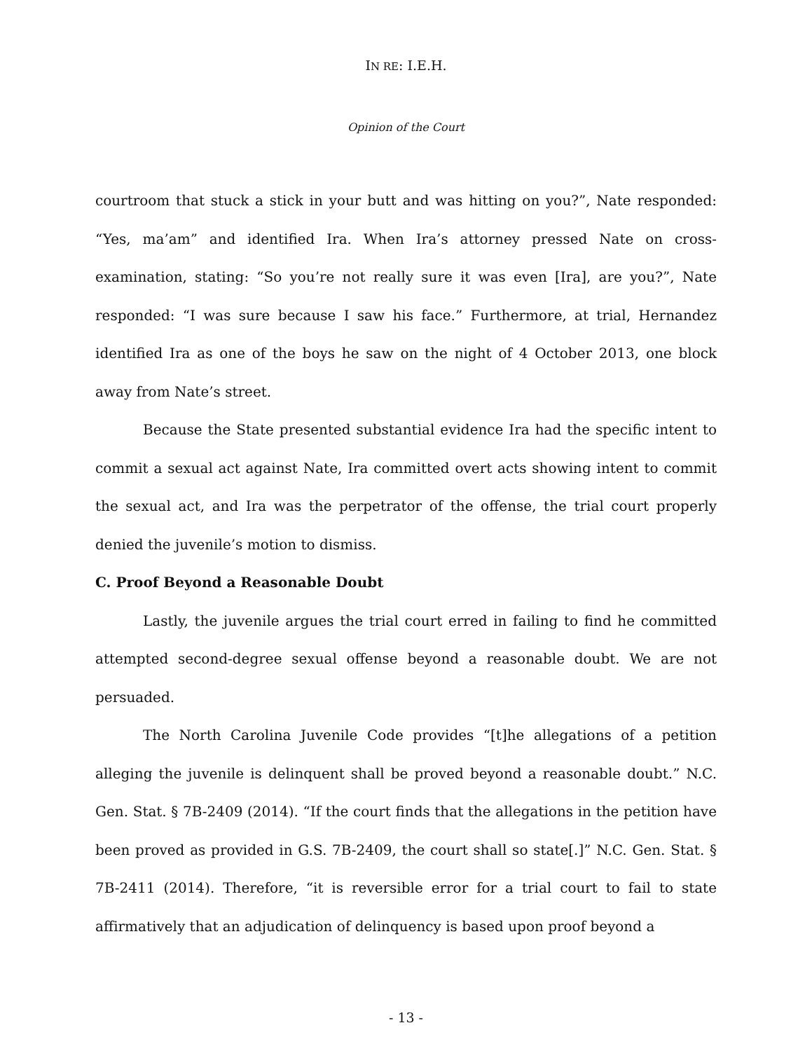IN RE: I.E.H.
Opinion of the Court
courtroom that stuck a stick in your butt and was hitting on you?”, Nate responded: “Yes, ma’am” and identified Ira. When Ira’s attorney pressed Nate on cross-examination, stating: “So you’re not really sure it was even [Ira], are you?”, Nate responded: “I was sure because I saw his face.” Furthermore, at trial, Hernandez identified Ira as one of the boys he saw on the night of 4 October 2013, one block away from Nate’s street.
Because the State presented substantial evidence Ira had the specific intent to commit a sexual act against Nate, Ira committed overt acts showing intent to commit the sexual act, and Ira was the perpetrator of the offense, the trial court properly denied the juvenile’s motion to dismiss.
C. Proof Beyond a Reasonable Doubt
Lastly, the juvenile argues the trial court erred in failing to find he committed attempted second-degree sexual offense beyond a reasonable doubt. We are not persuaded.
The North Carolina Juvenile Code provides “[t]he allegations of a petition alleging the juvenile is delinquent shall be proved beyond a reasonable doubt.” N.C. Gen. Stat. § 7B-2409 (2014). “If the court finds that the allegations in the petition have been proved as provided in G.S. 7B-2409, the court shall so state[.]” N.C. Gen. Stat. § 7B-2411 (2014). Therefore, “it is reversible error for a trial court to fail to state affirmatively that an adjudication of delinquency is based upon proof beyond a
- 13 -